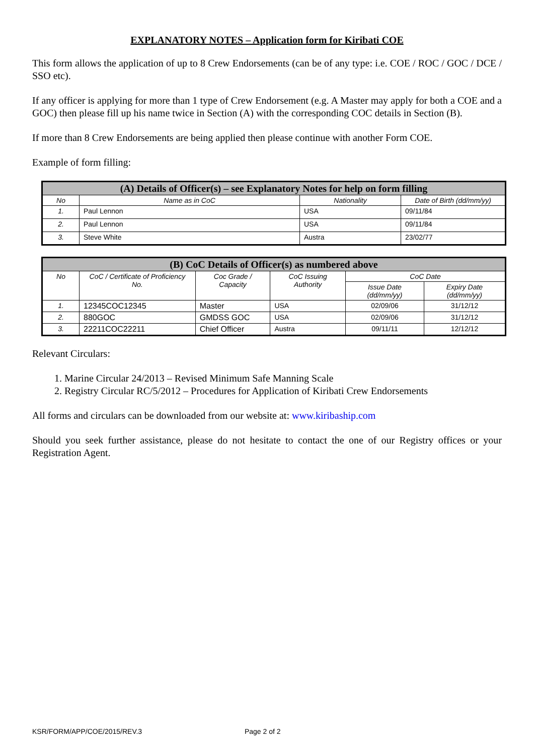EXPLANATORY NOTES – Application form for Kiribati COE
This form allows the application of up to 8 Crew Endorsements (can be of any type: i.e. COE / ROC / GOC / DCE / SSO etc).
If any officer is applying for more than 1 type of Crew Endorsement (e.g. A Master may apply for both a COE and a GOC) then please fill up his name twice in Section (A) with the corresponding COC details in Section (B).
If more than 8 Crew Endorsements are being applied then please continue with another Form COE.
Example of form filling:
| (A) Details of Officer(s) – see Explanatory Notes for help on form filling | | | |
| --- | --- | --- | --- |
| No | Name as in CoC | Nationality | Date of Birth (dd/mm/yy) |
| 1. | Paul Lennon | USA | 09/11/84 |
| 2. | Paul Lennon | USA | 09/11/84 |
| 3. | Steve White | Austra | 23/02/77 |
| (B) CoC Details of Officer(s) as numbered above | | | | | |
| --- | --- | --- | --- | --- | --- |
| No | CoC / Certificate of Proficiency No. | Coc Grade / Capacity | CoC Issuing Authority | CoC Date | |
| | | | | Issue Date (dd/mm/yy) | Expiry Date (dd/mm/yy) |
| 1. | 12345COC12345 | Master | USA | 02/09/06 | 31/12/12 |
| 2. | 880GOC | GMDSS GOC | USA | 02/09/06 | 31/12/12 |
| 3. | 22211COC22211 | Chief Officer | Austra | 09/11/11 | 12/12/12 |
Relevant Circulars:
1. Marine Circular 24/2013 – Revised Minimum Safe Manning Scale
2. Registry Circular RC/5/2012 – Procedures for Application of Kiribati Crew Endorsements
All forms and circulars can be downloaded from our website at: www.kiribaship.com
Should you seek further assistance, please do not hesitate to contact the one of our Registry offices or your Registration Agent.
KSR/FORM/APP/COE/2015/REV.3 Page 2 of 2